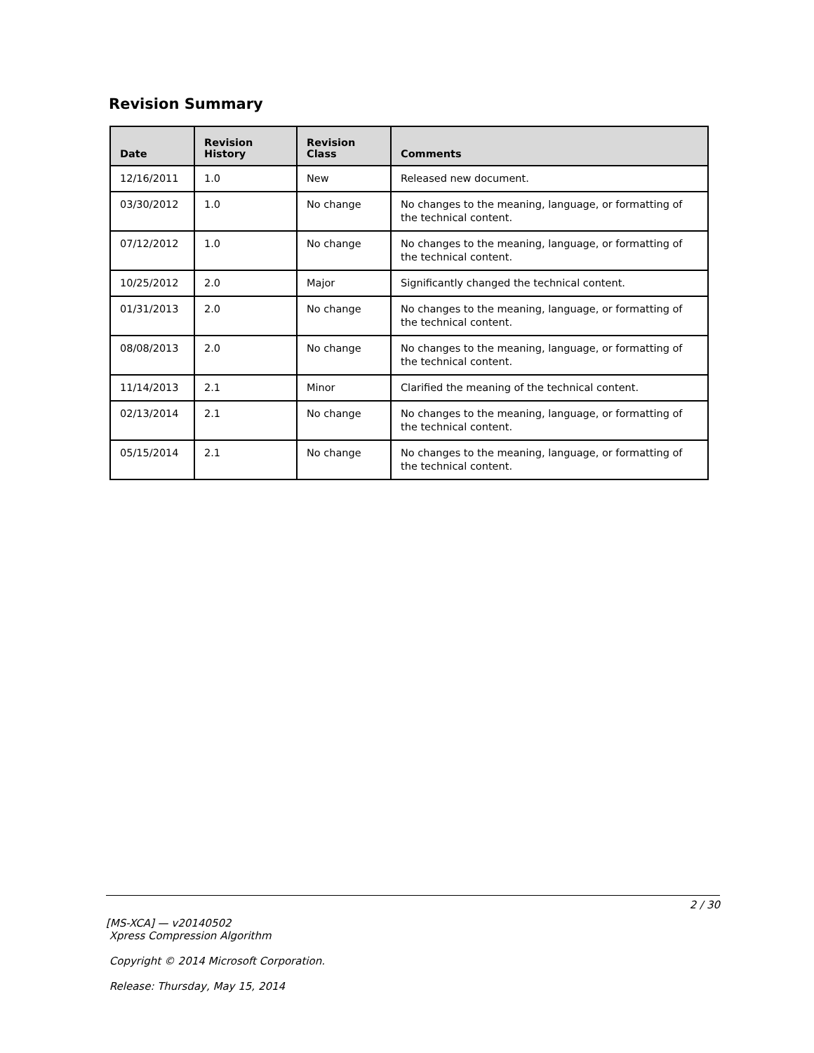Revision Summary
| Date | Revision History | Revision Class | Comments |
| --- | --- | --- | --- |
| 12/16/2011 | 1.0 | New | Released new document. |
| 03/30/2012 | 1.0 | No change | No changes to the meaning, language, or formatting of the technical content. |
| 07/12/2012 | 1.0 | No change | No changes to the meaning, language, or formatting of the technical content. |
| 10/25/2012 | 2.0 | Major | Significantly changed the technical content. |
| 01/31/2013 | 2.0 | No change | No changes to the meaning, language, or formatting of the technical content. |
| 08/08/2013 | 2.0 | No change | No changes to the meaning, language, or formatting of the technical content. |
| 11/14/2013 | 2.1 | Minor | Clarified the meaning of the technical content. |
| 02/13/2014 | 2.1 | No change | No changes to the meaning, language, or formatting of the technical content. |
| 05/15/2014 | 2.1 | No change | No changes to the meaning, language, or formatting of the technical content. |
2 / 30
[MS-XCA] — v20140502
Xpress Compression Algorithm
Copyright © 2014 Microsoft Corporation.
Release: Thursday, May 15, 2014